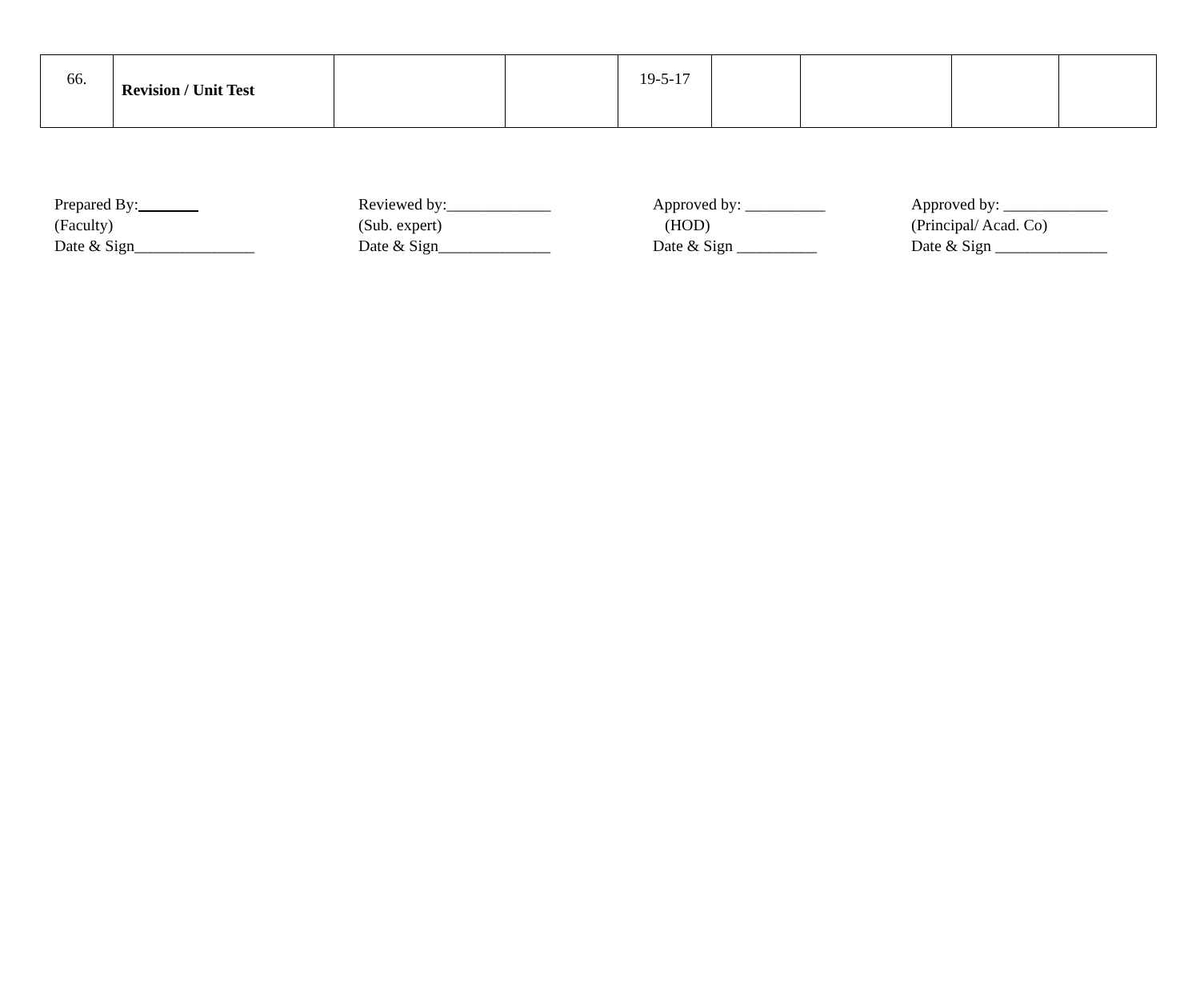| 66. | Revision / Unit Test | | | 19-5-17 | | | | |
Prepared By: (Faculty) Date & Sign_______________
Reviewed by:_____________ (Sub. expert) Date & Sign______________
Approved by: __________ (HOD) Date & Sign __________
Approved by: _____________ (Principal/ Acad. Co) Date & Sign ______________